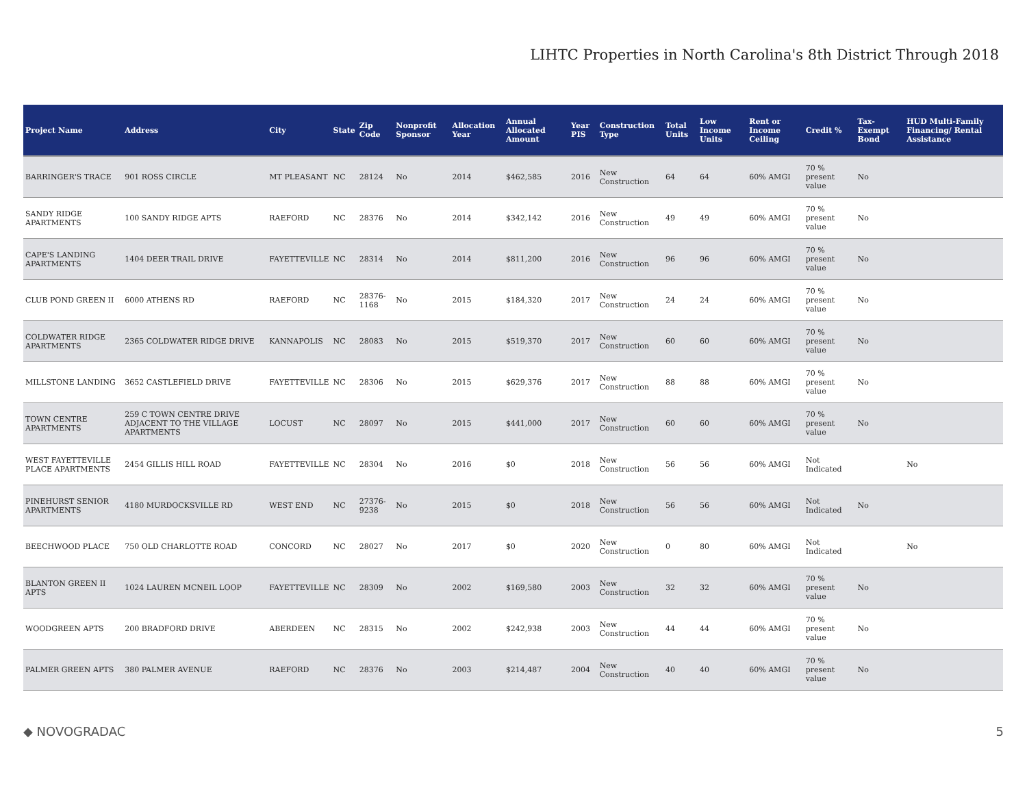LIHTC Properties in North Carolina's 8th District Through 2018
| Project Name | Address | City | State | Zip Code | Nonprofit Sponsor | Allocation Year | Annual Allocated Amount | Year PIS | Construction Type | Total Units | Low Income Units | Rent or Income Ceiling | Credit % | Tax-Exempt Bond | HUD Multi-Family Financing/ Rental Assistance |
| --- | --- | --- | --- | --- | --- | --- | --- | --- | --- | --- | --- | --- | --- | --- | --- |
| BARRINGER'S TRACE | 901 ROSS CIRCLE | MT PLEASANT | NC | 28124 | No | 2014 | $462,585 | 2016 | New Construction | 64 | 64 | 60% AMGI | 70 % present value | No | |
| SANDY RIDGE APARTMENTS | 100 SANDY RIDGE APTS | RAEFORD | NC | 28376 | No | 2014 | $342,142 | 2016 | New Construction | 49 | 49 | 60% AMGI | 70 % present value | No | |
| CAPE'S LANDING APARTMENTS | 1404 DEER TRAIL DRIVE | FAYETTEVILLE | NC | 28314 | No | 2014 | $811,200 | 2016 | New Construction | 96 | 96 | 60% AMGI | 70 % present value | No | |
| CLUB POND GREEN II | 6000 ATHENS RD | RAEFORD | NC | 28376-1168 | No | 2015 | $184,320 | 2017 | New Construction | 24 | 24 | 60% AMGI | 70 % present value | No | |
| COLDWATER RIDGE APARTMENTS | 2365 COLDWATER RIDGE DRIVE | KANNAPOLIS | NC | 28083 | No | 2015 | $519,370 | 2017 | New Construction | 60 | 60 | 60% AMGI | 70 % present value | No | |
| MILLSTONE LANDING | 3652 CASTLEFIELD DRIVE | FAYETTEVILLE | NC | 28306 | No | 2015 | $629,376 | 2017 | New Construction | 88 | 88 | 60% AMGI | 70 % present value | No | |
| TOWN CENTRE APARTMENTS | 259 C TOWN CENTRE DRIVE ADJACENT TO THE VILLAGE APARTMENTS | LOCUST | NC | 28097 | No | 2015 | $441,000 | 2017 | New Construction | 60 | 60 | 60% AMGI | 70 % present value | No | |
| WEST FAYETTEVILLE PLACE APARTMENTS | 2454 GILLIS HILL ROAD | FAYETTEVILLE | NC | 28304 | No | 2016 | $0 | 2018 | New Construction | 56 | 56 | 60% AMGI | Not Indicated | | No |
| PINEHURST SENIOR APARTMENTS | 4180 MURDOCKSVILLE RD | WEST END | NC | 27376-9238 | No | 2015 | $0 | 2018 | New Construction | 56 | 56 | 60% AMGI | Not Indicated | No | |
| BEECHWOOD PLACE | 750 OLD CHARLOTTE ROAD | CONCORD | NC | 28027 | No | 2017 | $0 | 2020 | New Construction | 0 | 80 | 60% AMGI | Not Indicated | | No |
| BLANTON GREEN II APTS | 1024 LAUREN MCNEIL LOOP | FAYETTEVILLE | NC | 28309 | No | 2002 | $169,580 | 2003 | New Construction | 32 | 32 | 60% AMGI | 70 % present value | No | |
| WOODGREEN APTS | 200 BRADFORD DRIVE | ABERDEEN | NC | 28315 | No | 2002 | $242,938 | 2003 | New Construction | 44 | 44 | 60% AMGI | 70 % present value | No | |
| PALMER GREEN APTS | 380 PALMER AVENUE | RAEFORD | NC | 28376 | No | 2003 | $214,487 | 2004 | New Construction | 40 | 40 | 60% AMGI | 70 % present value | No | |
◆ NOVOGRADAC 5